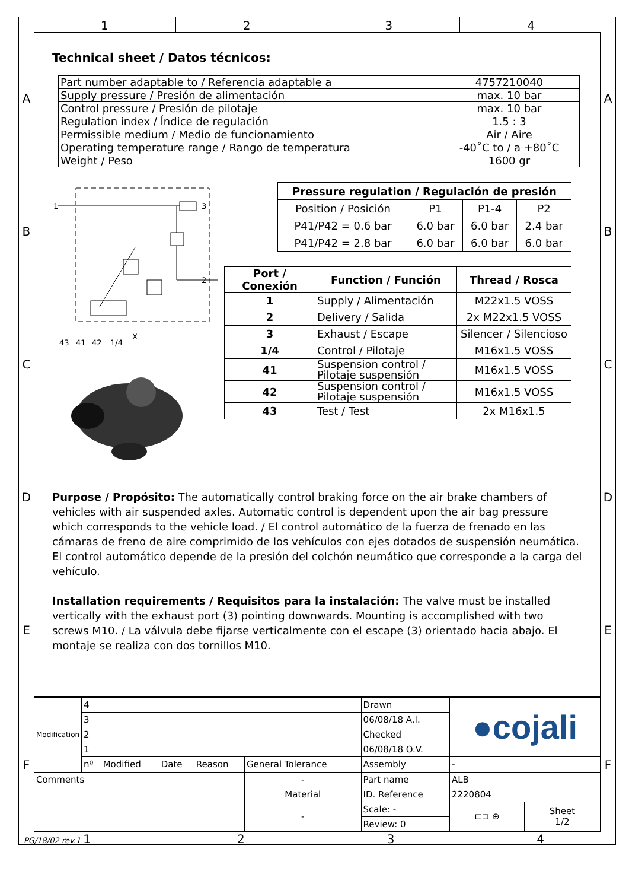1 2 3 4
A
B
C
D
E
Technical sheet / Datos técnicos:
| Part number adaptable to / Referencia adaptable a | 4757210040 |
| Supply pressure / Presión de alimentación | max. 10 bar |
| Control pressure / Presión de pilotaje | max. 10 bar |
| Regulation index / Índice de regulación | 1.5 : 3 |
| Permissible medium / Medio de funcionamiento | Air / Aire |
| Operating temperature range / Rango de temperatura | -40˚C to / a +80˚C |
| Weight / Peso | 1600 gr |
1
3
2
43
41
42
1/4
X
| Pressure regulation / Regulación de presión | | | |
| --- | --- | --- | --- |
| Position / Posición | P1 | P1-4 | P2 |
| P41/P42 = 0.6 bar | 6.0 bar | 6.0 bar | 2.4 bar |
| P41/P42 = 2.8 bar | 6.0 bar | 6.0 bar | 6.0 bar |
| Port / Conexión | Function / Función | Thread / Rosca |
| --- | --- | --- |
| 1 | Supply / Alimentación | M22x1.5 VOSS |
| 2 | Delivery / Salida | 2x M22x1.5 VOSS |
| 3 | Exhaust / Escape | Silencer / Silencioso |
| 1/4 | Control / Pilotaje | M16x1.5 VOSS |
| 41 | Suspension control / Pilotaje suspensión | M16x1.5 VOSS |
| 42 | Suspension control / Pilotaje suspensión | M16x1.5 VOSS |
| 43 | Test / Test | 2x M16x1.5 |
Purpose / Propósito: The automatically control braking force on the air brake chambers of vehicles with air suspended axles. Automatic control is dependent upon the air bag pressure which corresponds to the vehicle load. / El control automático de la fuerza de frenado en las cámaras de freno de aire comprimido de los vehículos con ejes dotados de suspensión neumática. El control automático depende de la presión del colchón neumático que corresponde a la carga del vehículo.
Installation requirements / Requisitos para la instalación: The valve must be installed vertically with the exhaust port (3) pointing downwards. Mounting is accomplished with two screws M10. / La válvula debe fijarse verticalmente con el escape (3) orientado hacia abajo. El montaje se realiza con dos tornillos M10.
A
B
C
D
E
F
| Modification | 4 | | | | | Drawn | ●cojali | |
| | 3 | | | | | 06/08/18 A.I. | | |
| | 2 | | | | | Checked | | |
| | 1 | | | | | 06/08/18 O.V. | | |
| | nº | Modified | Date | Reason | General Tolerance | Assembly | - | |
| Comments | | | | | - | Part name | ALB | |
| | | | | | Material | ID. Reference | 2220804 | |
| | | | | | - | Scale: - | ⊏⊐ ⊕ | Sheet 1/2 |
| | | | | | | Review: 0 | | |
F
PG/18/02 rev.1 1 2 3 4